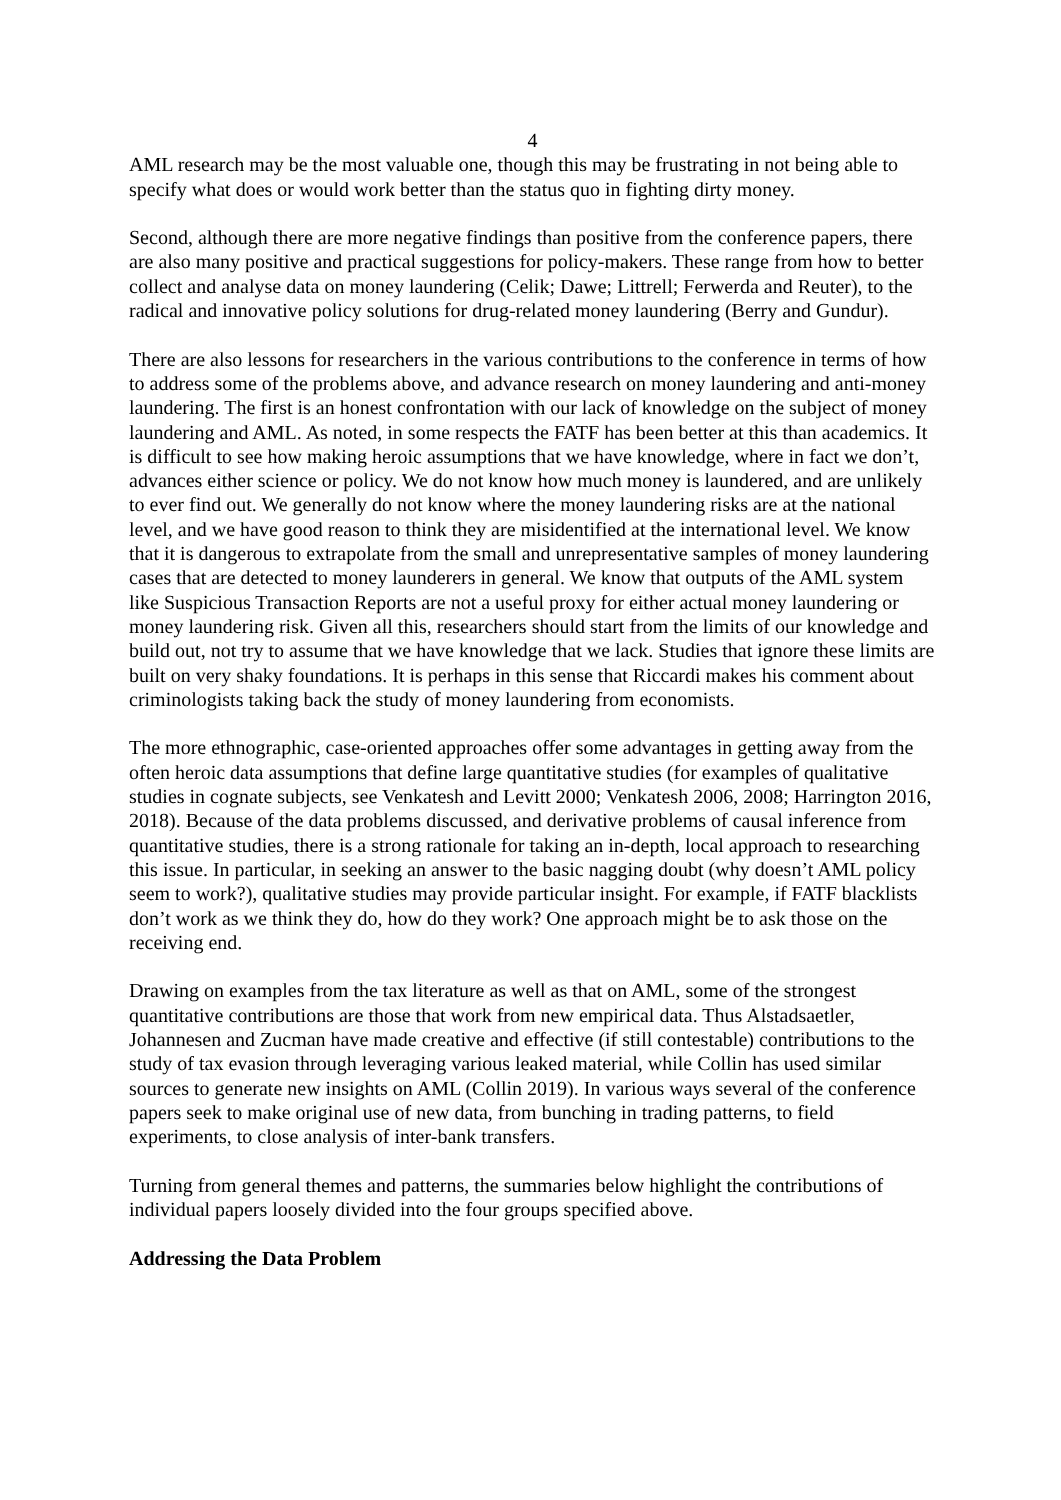4
AML research may be the most valuable one, though this may be frustrating in not being able to specify what does or would work better than the status quo in fighting dirty money.
Second, although there are more negative findings than positive from the conference papers, there are also many positive and practical suggestions for policy-makers. These range from how to better collect and analyse data on money laundering (Celik; Dawe; Littrell; Ferwerda and Reuter), to the radical and innovative policy solutions for drug-related money laundering (Berry and Gundur).
There are also lessons for researchers in the various contributions to the conference in terms of how to address some of the problems above, and advance research on money laundering and anti-money laundering. The first is an honest confrontation with our lack of knowledge on the subject of money laundering and AML. As noted, in some respects the FATF has been better at this than academics. It is difficult to see how making heroic assumptions that we have knowledge, where in fact we don’t, advances either science or policy. We do not know how much money is laundered, and are unlikely to ever find out. We generally do not know where the money laundering risks are at the national level, and we have good reason to think they are misidentified at the international level. We know that it is dangerous to extrapolate from the small and unrepresentative samples of money laundering cases that are detected to money launderers in general. We know that outputs of the AML system like Suspicious Transaction Reports are not a useful proxy for either actual money laundering or money laundering risk. Given all this, researchers should start from the limits of our knowledge and build out, not try to assume that we have knowledge that we lack. Studies that ignore these limits are built on very shaky foundations. It is perhaps in this sense that Riccardi makes his comment about criminologists taking back the study of money laundering from economists.
The more ethnographic, case-oriented approaches offer some advantages in getting away from the often heroic data assumptions that define large quantitative studies (for examples of qualitative studies in cognate subjects, see Venkatesh and Levitt 2000; Venkatesh 2006, 2008; Harrington 2016, 2018). Because of the data problems discussed, and derivative problems of causal inference from quantitative studies, there is a strong rationale for taking an in-depth, local approach to researching this issue. In particular, in seeking an answer to the basic nagging doubt (why doesn’t AML policy seem to work?), qualitative studies may provide particular insight. For example, if FATF blacklists don’t work as we think they do, how do they work? One approach might be to ask those on the receiving end.
Drawing on examples from the tax literature as well as that on AML, some of the strongest quantitative contributions are those that work from new empirical data. Thus Alstadsaetler, Johannesen and Zucman have made creative and effective (if still contestable) contributions to the study of tax evasion through leveraging various leaked material, while Collin has used similar sources to generate new insights on AML (Collin 2019). In various ways several of the conference papers seek to make original use of new data, from bunching in trading patterns, to field experiments, to close analysis of inter-bank transfers.
Turning from general themes and patterns, the summaries below highlight the contributions of individual papers loosely divided into the four groups specified above.
Addressing the Data Problem